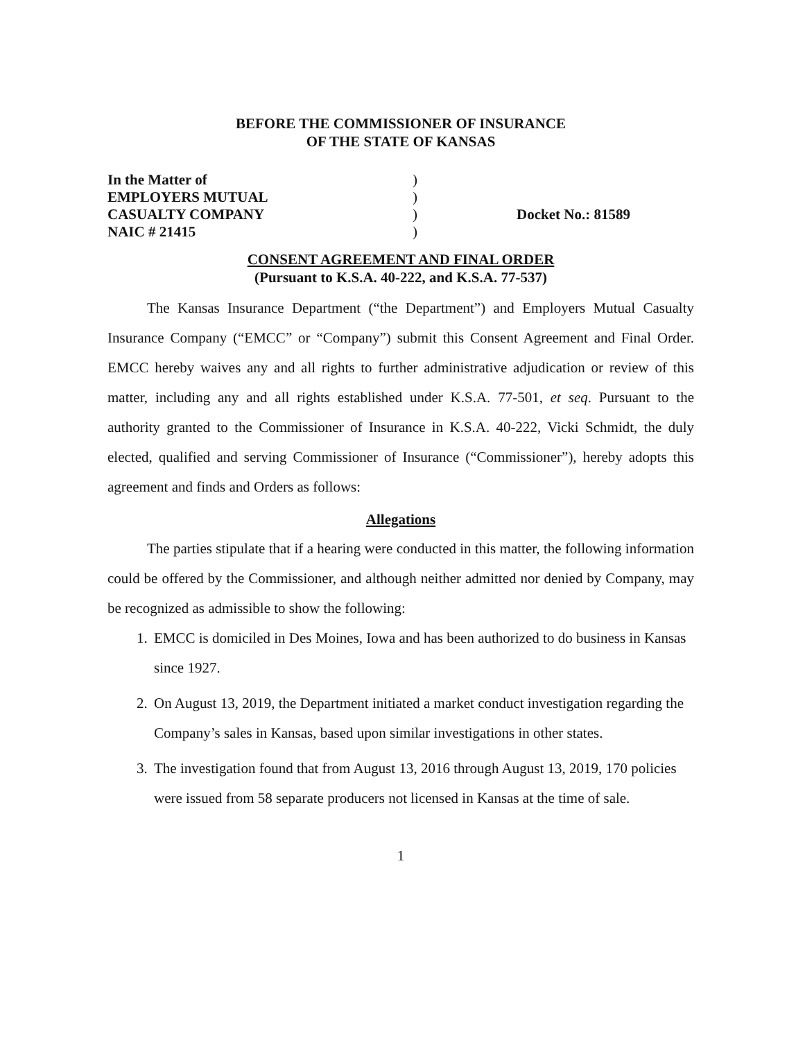BEFORE THE COMMISSIONER OF INSURANCE
OF THE STATE OF KANSAS
In the Matter of
EMPLOYERS MUTUAL
CASUALTY COMPANY
NAIC # 21415
)
)
)
)
Docket No.: 81589
CONSENT AGREEMENT AND FINAL ORDER
(Pursuant to K.S.A. 40-222, and K.S.A. 77-537)
The Kansas Insurance Department (“the Department”) and Employers Mutual Casualty Insurance Company (“EMCC” or “Company”) submit this Consent Agreement and Final Order. EMCC hereby waives any and all rights to further administrative adjudication or review of this matter, including any and all rights established under K.S.A. 77-501, et seq. Pursuant to the authority granted to the Commissioner of Insurance in K.S.A. 40-222, Vicki Schmidt, the duly elected, qualified and serving Commissioner of Insurance (“Commissioner”), hereby adopts this agreement and finds and Orders as follows:
Allegations
The parties stipulate that if a hearing were conducted in this matter, the following information could be offered by the Commissioner, and although neither admitted nor denied by Company, may be recognized as admissible to show the following:
1. EMCC is domiciled in Des Moines, Iowa and has been authorized to do business in Kansas since 1927.
2. On August 13, 2019, the Department initiated a market conduct investigation regarding the Company’s sales in Kansas, based upon similar investigations in other states.
3. The investigation found that from August 13, 2016 through August 13, 2019, 170 policies were issued from 58 separate producers not licensed in Kansas at the time of sale.
1